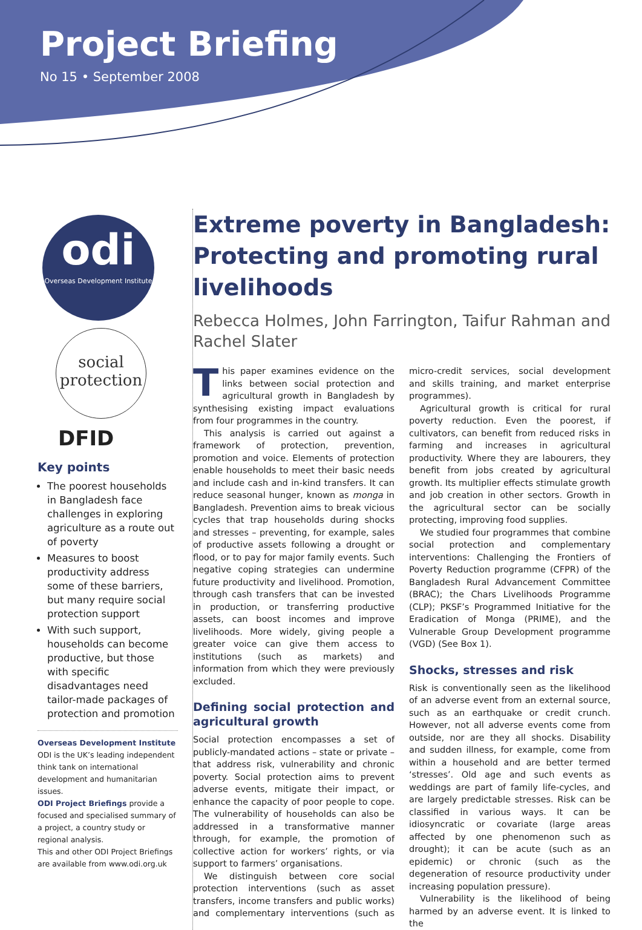Project Briefing
No 15 • September 2008
odi
Overseas Development Institute
social protection
DFID
Key points
The poorest households in Bangladesh face challenges in exploring agriculture as a route out of poverty
Measures to boost productivity address some of these barriers, but many require social protection support
With such support, households can become productive, but those with specific disadvantages need tailor-made packages of protection and promotion
Overseas Development Institute
ODI is the UK’s leading independent think tank on international development and humanitarian issues.
ODI Project Briefings provide a focused and specialised summary of a project, a country study or regional analysis.
This and other ODI Project Briefings are available from www.odi.org.uk
Extreme poverty in Bangladesh: Protecting and promoting rural livelihoods
Rebecca Holmes, John Farrington, Taifur Rahman and Rachel Slater
This paper examines evidence on the links between social protection and agricultural growth in Bangladesh by synthesising existing impact evaluations from four programmes in the country.
This analysis is carried out against a framework of protection, prevention, promotion and voice. Elements of protection enable households to meet their basic needs and include cash and in-kind transfers. It can reduce seasonal hunger, known as monga in Bangladesh. Prevention aims to break vicious cycles that trap households during shocks and stresses – preventing, for example, sales of productive assets following a drought or flood, or to pay for major family events. Such negative coping strategies can undermine future productivity and livelihood. Promotion, through cash transfers that can be invested in production, or transferring productive assets, can boost incomes and improve livelihoods. More widely, giving people a greater voice can give them access to institutions (such as markets) and information from which they were previously excluded.
Defining social protection and agricultural growth
Social protection encompasses a set of publicly-mandated actions – state or private – that address risk, vulnerability and chronic poverty. Social protection aims to prevent adverse events, mitigate their impact, or enhance the capacity of poor people to cope. The vulnerability of households can also be addressed in a transformative manner through, for example, the promotion of collective action for workers’ rights, or via support to farmers’ organisations.
We distinguish between core social protection interventions (such as asset transfers, income transfers and public works) and complementary interventions (such as micro-credit services, social development and skills training, and market enterprise programmes).
Agricultural growth is critical for rural poverty reduction. Even the poorest, if cultivators, can benefit from reduced risks in farming and increases in agricultural productivity. Where they are labourers, they benefit from jobs created by agricultural growth. Its multiplier effects stimulate growth and job creation in other sectors. Growth in the agricultural sector can be socially protecting, improving food supplies.
We studied four programmes that combine social protection and complementary interventions: Challenging the Frontiers of Poverty Reduction programme (CFPR) of the Bangladesh Rural Advancement Committee (BRAC); the Chars Livelihoods Programme (CLP); PKSF’s Programmed Initiative for the Eradication of Monga (PRIME), and the Vulnerable Group Development programme (VGD) (See Box 1).
Shocks, stresses and risk
Risk is conventionally seen as the likelihood of an adverse event from an external source, such as an earthquake or credit crunch. However, not all adverse events come from outside, nor are they all shocks. Disability and sudden illness, for example, come from within a household and are better termed ‘stresses’. Old age and such events as weddings are part of family life-cycles, and are largely predictable stresses. Risk can be classified in various ways. It can be idiosyncratic or covariate (large areas affected by one phenomenon such as drought); it can be acute (such as an epidemic) or chronic (such as the degeneration of resource productivity under increasing population pressure).
Vulnerability is the likelihood of being harmed by an adverse event. It is linked to the